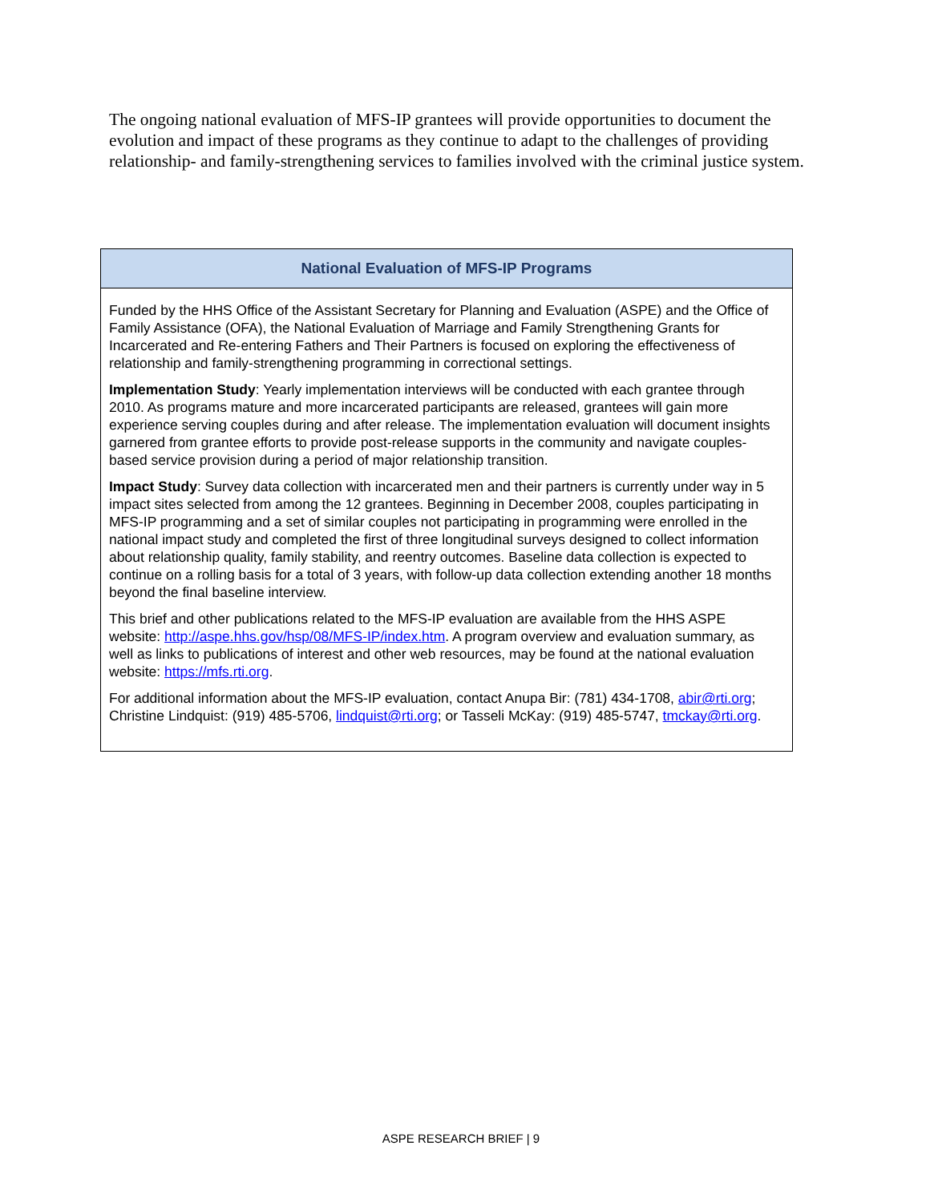The ongoing national evaluation of MFS-IP grantees will provide opportunities to document the evolution and impact of these programs as they continue to adapt to the challenges of providing relationship- and family-strengthening services to families involved with the criminal justice system.
National Evaluation of MFS-IP Programs
Funded by the HHS Office of the Assistant Secretary for Planning and Evaluation (ASPE) and the Office of Family Assistance (OFA), the National Evaluation of Marriage and Family Strengthening Grants for Incarcerated and Re-entering Fathers and Their Partners is focused on exploring the effectiveness of relationship and family-strengthening programming in correctional settings.
Implementation Study: Yearly implementation interviews will be conducted with each grantee through 2010. As programs mature and more incarcerated participants are released, grantees will gain more experience serving couples during and after release. The implementation evaluation will document insights garnered from grantee efforts to provide post-release supports in the community and navigate couples-based service provision during a period of major relationship transition.
Impact Study: Survey data collection with incarcerated men and their partners is currently under way in 5 impact sites selected from among the 12 grantees. Beginning in December 2008, couples participating in MFS-IP programming and a set of similar couples not participating in programming were enrolled in the national impact study and completed the first of three longitudinal surveys designed to collect information about relationship quality, family stability, and reentry outcomes. Baseline data collection is expected to continue on a rolling basis for a total of 3 years, with follow-up data collection extending another 18 months beyond the final baseline interview.
This brief and other publications related to the MFS-IP evaluation are available from the HHS ASPE website: http://aspe.hhs.gov/hsp/08/MFS-IP/index.htm. A program overview and evaluation summary, as well as links to publications of interest and other web resources, may be found at the national evaluation website: https://mfs.rti.org.
For additional information about the MFS-IP evaluation, contact Anupa Bir: (781) 434-1708, abir@rti.org; Christine Lindquist: (919) 485-5706, lindquist@rti.org; or Tasseli McKay: (919) 485-5747, tmckay@rti.org.
ASPE RESEARCH BRIEF | 9